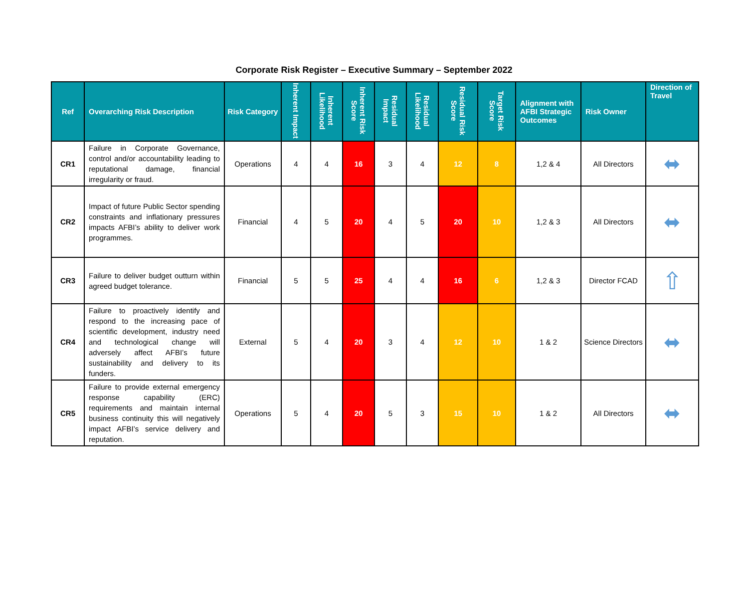Corporate Risk Register – Executive Summary – September 2022
| Ref | Overarching Risk Description | Risk Category | Inherent Impact | Inherent Likelihood | Inherent Risk Score | Residual Impact | Residual Likelihood | Residual Risk Score | Target Risk Score | Alignment with AFBI Strategic Outcomes | Risk Owner | Direction of Travel |
| --- | --- | --- | --- | --- | --- | --- | --- | --- | --- | --- | --- | --- |
| CR1 | Failure in Corporate Governance, control and/or accountability leading to reputational damage, financial irregularity or fraud. | Operations | 4 | 4 | 16 | 3 | 4 | 12 | 8 | 1,2 & 4 | All Directors | ⬌ |
| CR2 | Impact of future Public Sector spending constraints and inflationary pressures impacts AFBI’s ability to deliver work programmes. | Financial | 4 | 5 | 20 | 4 | 5 | 20 | 10 | 1,2 & 3 | All Directors | ⬌ |
| CR3 | Failure to deliver budget outturn within agreed budget tolerance. | Financial | 5 | 5 | 25 | 4 | 4 | 16 | 6 | 1,2 & 3 | Director FCAD | ⇧ |
| CR4 | Failure to proactively identify and respond to the increasing pace of scientific development, industry need and technological change will adversely affect AFBI’s future sustainability and delivery to its funders. | External | 5 | 4 | 20 | 3 | 4 | 12 | 10 | 1 & 2 | Science Directors | ⬌ |
| CR5 | Failure to provide external emergency response capability (ERC) requirements and maintain internal business continuity this will negatively impact AFBI’s service delivery and reputation. | Operations | 5 | 4 | 20 | 5 | 3 | 15 | 10 | 1 & 2 | All Directors | ⬌ |